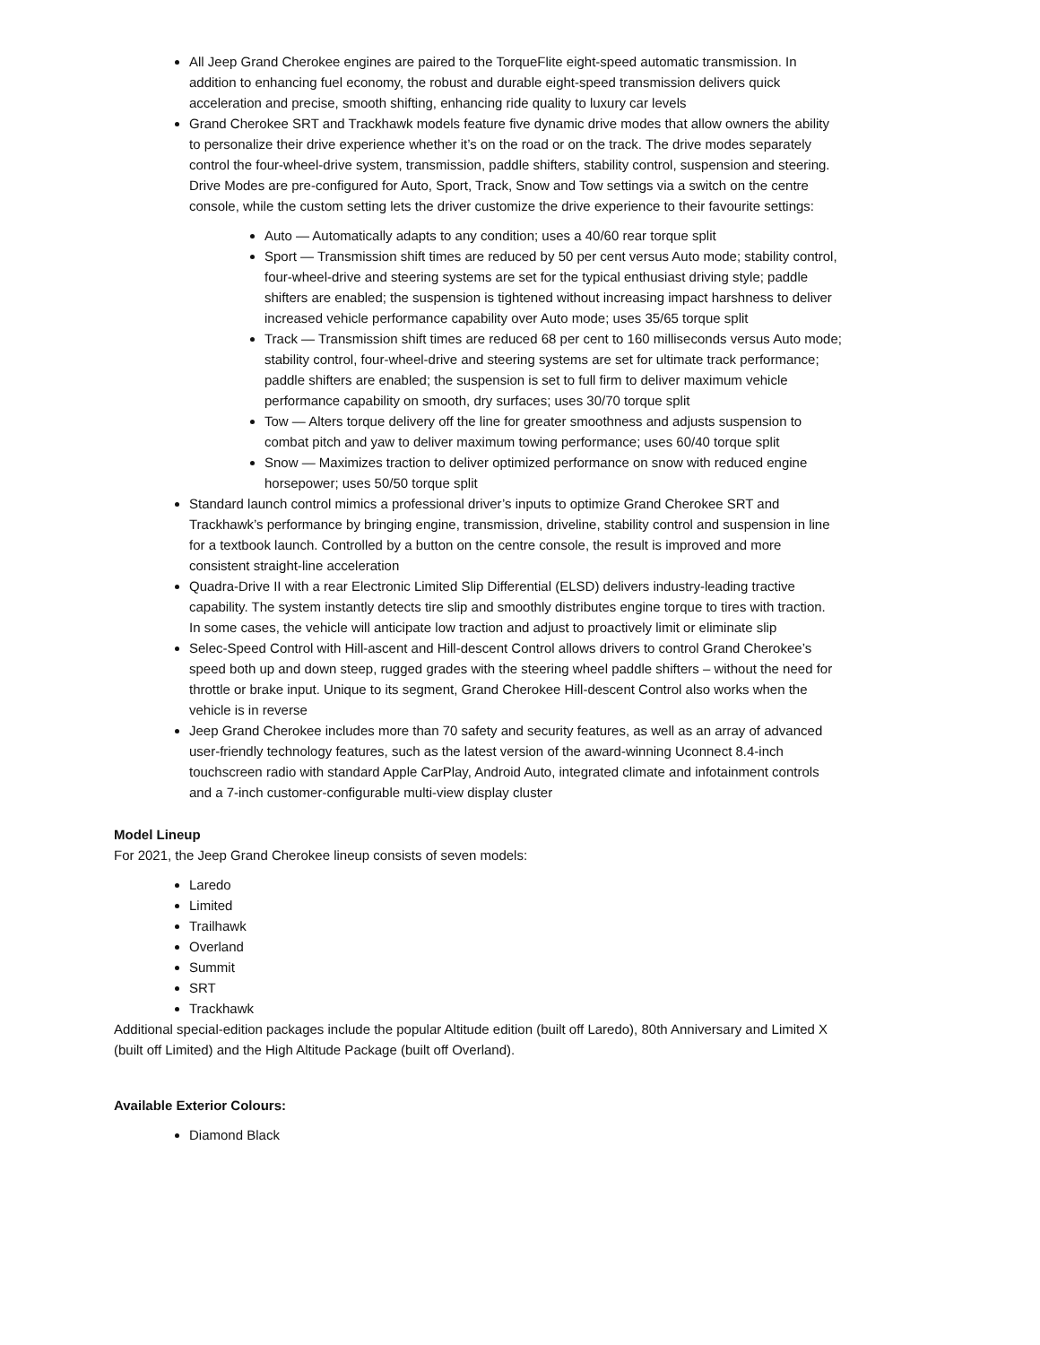All Jeep Grand Cherokee engines are paired to the TorqueFlite eight-speed automatic transmission. In addition to enhancing fuel economy, the robust and durable eight-speed transmission delivers quick acceleration and precise, smooth shifting, enhancing ride quality to luxury car levels
Grand Cherokee SRT and Trackhawk models feature five dynamic drive modes that allow owners the ability to personalize their drive experience whether it’s on the road or on the track. The drive modes separately control the four-wheel-drive system, transmission, paddle shifters, stability control, suspension and steering. Drive Modes are pre-configured for Auto, Sport, Track, Snow and Tow settings via a switch on the centre console, while the custom setting lets the driver customize the drive experience to their favourite settings:
Auto — Automatically adapts to any condition; uses a 40/60 rear torque split
Sport — Transmission shift times are reduced by 50 per cent versus Auto mode; stability control, four-wheel-drive and steering systems are set for the typical enthusiast driving style; paddle shifters are enabled; the suspension is tightened without increasing impact harshness to deliver increased vehicle performance capability over Auto mode; uses 35/65 torque split
Track — Transmission shift times are reduced 68 per cent to 160 milliseconds versus Auto mode; stability control, four-wheel-drive and steering systems are set for ultimate track performance; paddle shifters are enabled; the suspension is set to full firm to deliver maximum vehicle performance capability on smooth, dry surfaces; uses 30/70 torque split
Tow — Alters torque delivery off the line for greater smoothness and adjusts suspension to combat pitch and yaw to deliver maximum towing performance; uses 60/40 torque split
Snow — Maximizes traction to deliver optimized performance on snow with reduced engine horsepower; uses 50/50 torque split
Standard launch control mimics a professional driver’s inputs to optimize Grand Cherokee SRT and Trackhawk’s performance by bringing engine, transmission, driveline, stability control and suspension in line for a textbook launch. Controlled by a button on the centre console, the result is improved and more consistent straight-line acceleration
Quadra-Drive II with a rear Electronic Limited Slip Differential (ELSD) delivers industry-leading tractive capability. The system instantly detects tire slip and smoothly distributes engine torque to tires with traction. In some cases, the vehicle will anticipate low traction and adjust to proactively limit or eliminate slip
Selec-Speed Control with Hill-ascent and Hill-descent Control allows drivers to control Grand Cherokee’s speed both up and down steep, rugged grades with the steering wheel paddle shifters – without the need for throttle or brake input. Unique to its segment, Grand Cherokee Hill-descent Control also works when the vehicle is in reverse
Jeep Grand Cherokee includes more than 70 safety and security features, as well as an array of advanced user-friendly technology features, such as the latest version of the award-winning Uconnect 8.4-inch touchscreen radio with standard Apple CarPlay, Android Auto, integrated climate and infotainment controls and a 7-inch customer-configurable multi-view display cluster
Model Lineup
For 2021, the Jeep Grand Cherokee lineup consists of seven models:
Laredo
Limited
Trailhawk
Overland
Summit
SRT
Trackhawk
Additional special-edition packages include the popular Altitude edition (built off Laredo), 80th Anniversary and Limited X (built off Limited) and the High Altitude Package (built off Overland).
Available Exterior Colours:
Diamond Black